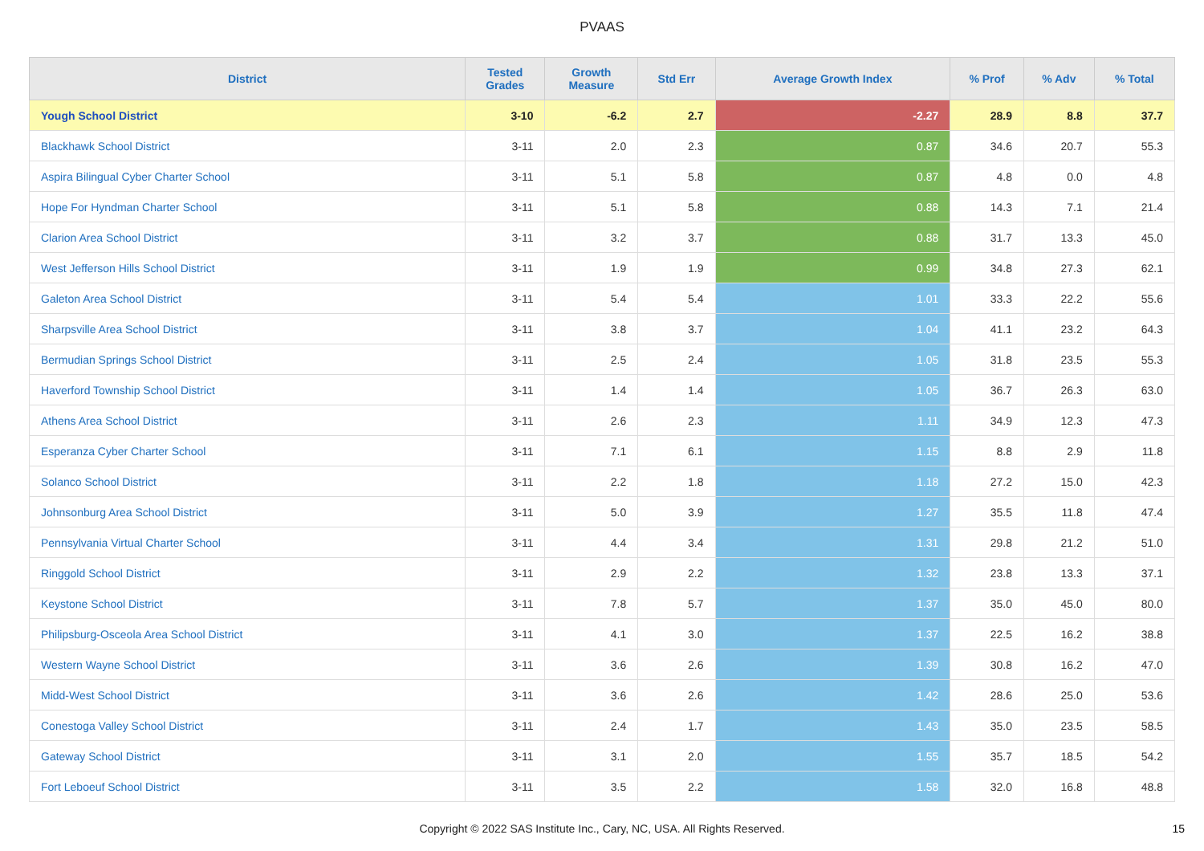PVAAS
| District | Tested Grades | Growth Measure | Std Err | Average Growth Index | % Prof | % Adv | % Total |
| --- | --- | --- | --- | --- | --- | --- | --- |
| Yough School District | 3-10 | -6.2 | 2.7 | -2.27 | 28.9 | 8.8 | 37.7 |
| Blackhawk School District | 3-11 | 2.0 | 2.3 | 0.87 | 34.6 | 20.7 | 55.3 |
| Aspira Bilingual Cyber Charter School | 3-11 | 5.1 | 5.8 | 0.87 | 4.8 | 0.0 | 4.8 |
| Hope For Hyndman Charter School | 3-11 | 5.1 | 5.8 | 0.88 | 14.3 | 7.1 | 21.4 |
| Clarion Area School District | 3-11 | 3.2 | 3.7 | 0.88 | 31.7 | 13.3 | 45.0 |
| West Jefferson Hills School District | 3-11 | 1.9 | 1.9 | 0.99 | 34.8 | 27.3 | 62.1 |
| Galeton Area School District | 3-11 | 5.4 | 5.4 | 1.01 | 33.3 | 22.2 | 55.6 |
| Sharpsville Area School District | 3-11 | 3.8 | 3.7 | 1.04 | 41.1 | 23.2 | 64.3 |
| Bermudian Springs School District | 3-11 | 2.5 | 2.4 | 1.05 | 31.8 | 23.5 | 55.3 |
| Haverford Township School District | 3-11 | 1.4 | 1.4 | 1.05 | 36.7 | 26.3 | 63.0 |
| Athens Area School District | 3-11 | 2.6 | 2.3 | 1.11 | 34.9 | 12.3 | 47.3 |
| Esperanza Cyber Charter School | 3-11 | 7.1 | 6.1 | 1.15 | 8.8 | 2.9 | 11.8 |
| Solanco School District | 3-11 | 2.2 | 1.8 | 1.18 | 27.2 | 15.0 | 42.3 |
| Johnsonburg Area School District | 3-11 | 5.0 | 3.9 | 1.27 | 35.5 | 11.8 | 47.4 |
| Pennsylvania Virtual Charter School | 3-11 | 4.4 | 3.4 | 1.31 | 29.8 | 21.2 | 51.0 |
| Ringgold School District | 3-11 | 2.9 | 2.2 | 1.32 | 23.8 | 13.3 | 37.1 |
| Keystone School District | 3-11 | 7.8 | 5.7 | 1.37 | 35.0 | 45.0 | 80.0 |
| Philipsburg-Osceola Area School District | 3-11 | 4.1 | 3.0 | 1.37 | 22.5 | 16.2 | 38.8 |
| Western Wayne School District | 3-11 | 3.6 | 2.6 | 1.39 | 30.8 | 16.2 | 47.0 |
| Midd-West School District | 3-11 | 3.6 | 2.6 | 1.42 | 28.6 | 25.0 | 53.6 |
| Conestoga Valley School District | 3-11 | 2.4 | 1.7 | 1.43 | 35.0 | 23.5 | 58.5 |
| Gateway School District | 3-11 | 3.1 | 2.0 | 1.55 | 35.7 | 18.5 | 54.2 |
| Fort Leboeuf School District | 3-11 | 3.5 | 2.2 | 1.58 | 32.0 | 16.8 | 48.8 |
Copyright © 2022 SAS Institute Inc., Cary, NC, USA. All Rights Reserved.
15